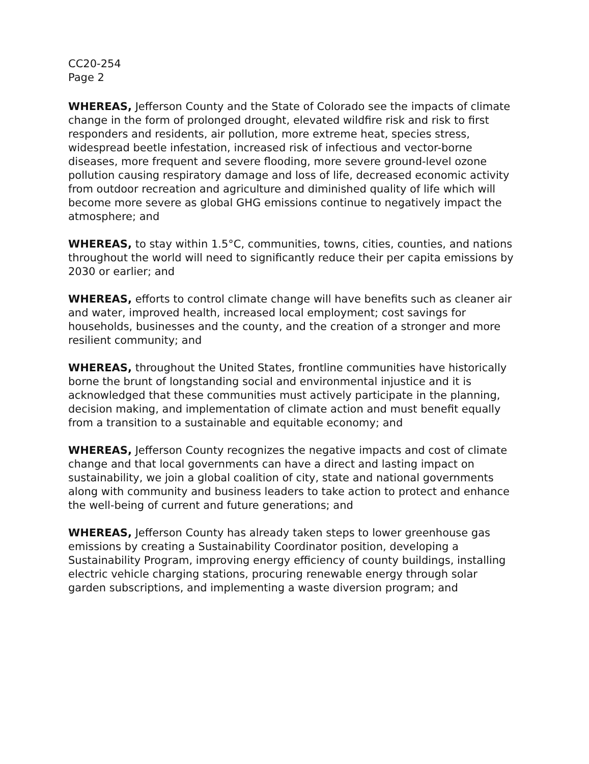CC20-254
Page 2
WHEREAS, Jefferson County and the State of Colorado see the impacts of climate change in the form of prolonged drought, elevated wildfire risk and risk to first responders and residents, air pollution, more extreme heat, species stress, widespread beetle infestation, increased risk of infectious and vector-borne diseases, more frequent and severe flooding, more severe ground-level ozone pollution causing respiratory damage and loss of life, decreased economic activity from outdoor recreation and agriculture and diminished quality of life which will become more severe as global GHG emissions continue to negatively impact the atmosphere; and
WHEREAS, to stay within 1.5°C, communities, towns, cities, counties, and nations throughout the world will need to significantly reduce their per capita emissions by 2030 or earlier; and
WHEREAS, efforts to control climate change will have benefits such as cleaner air and water, improved health, increased local employment; cost savings for households, businesses and the county, and the creation of a stronger and more resilient community; and
WHEREAS, throughout the United States, frontline communities have historically borne the brunt of longstanding social and environmental injustice and it is acknowledged that these communities must actively participate in the planning, decision making, and implementation of climate action and must benefit equally from a transition to a sustainable and equitable economy; and
WHEREAS, Jefferson County recognizes the negative impacts and cost of climate change and that local governments can have a direct and lasting impact on sustainability, we join a global coalition of city, state and national governments along with community and business leaders to take action to protect and enhance the well-being of current and future generations; and
WHEREAS, Jefferson County has already taken steps to lower greenhouse gas emissions by creating a Sustainability Coordinator position, developing a Sustainability Program, improving energy efficiency of county buildings, installing electric vehicle charging stations, procuring renewable energy through solar garden subscriptions, and implementing a waste diversion program; and